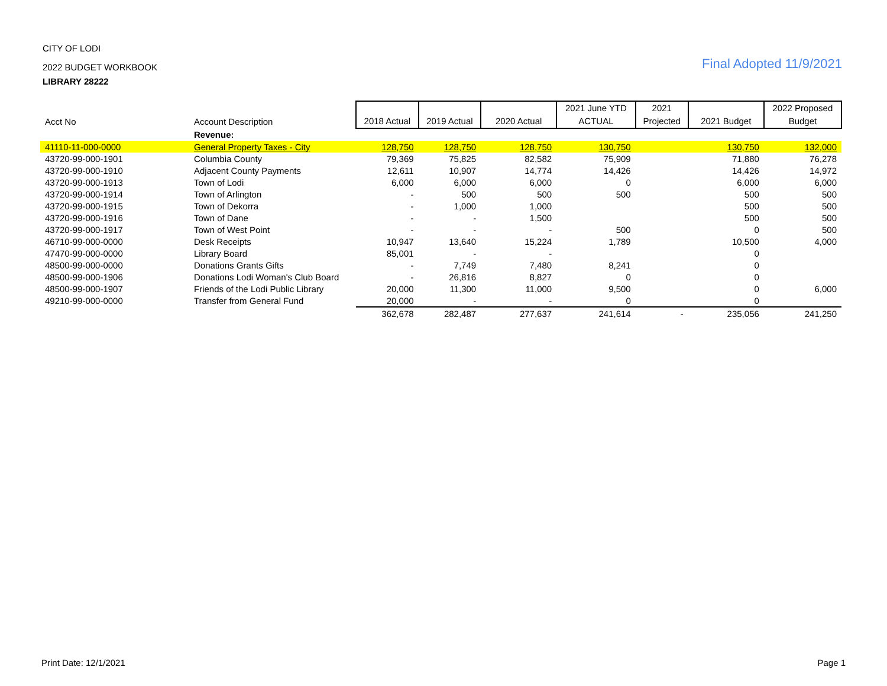CITY OF LODI
2022 BUDGET WORKBOOK
LIBRARY 28222
Final Adopted 11/9/2021
| Acct No | Account Description | 2018 Actual | 2019 Actual | 2020 Actual | 2021 June YTD ACTUAL | 2021 Projected | 2021 Budget | 2022 Proposed Budget |
| --- | --- | --- | --- | --- | --- | --- | --- | --- |
| | Revenue: | | | | | | | |
| 41110-11-000-0000 | General Property Taxes - City | 128,750 | 128,750 | 128,750 | 130,750 | | 130,750 | 132,000 |
| 43720-99-000-1901 | Columbia County | 79,369 | 75,825 | 82,582 | 75,909 | | 71,880 | 76,278 |
| 43720-99-000-1910 | Adjacent County Payments | 12,611 | 10,907 | 14,774 | 14,426 | | 14,426 | 14,972 |
| 43720-99-000-1913 | Town of Lodi | 6,000 | 6,000 | 6,000 | 0 | | 6,000 | 6,000 |
| 43720-99-000-1914 | Town of Arlington | - | 500 | 500 | 500 | | 500 | 500 |
| 43720-99-000-1915 | Town of Dekorra | - | 1,000 | 1,000 | | | 500 | 500 |
| 43720-99-000-1916 | Town of Dane | - | - | 1,500 | | | 500 | 500 |
| 43720-99-000-1917 | Town of West Point | - | - | - | 500 | | 0 | 500 |
| 46710-99-000-0000 | Desk Receipts | 10,947 | 13,640 | 15,224 | 1,789 | | 10,500 | 4,000 |
| 47470-99-000-0000 | Library Board | 85,001 | - | - | | | 0 | |
| 48500-99-000-0000 | Donations Grants Gifts | - | 7,749 | 7,480 | 8,241 | | 0 | |
| 48500-99-000-1906 | Donations Lodi Woman's Club Board | - | 26,816 | 8,827 | 0 | | 0 | |
| 48500-99-000-1907 | Friends of the Lodi Public Library | 20,000 | 11,300 | 11,000 | 9,500 | | 0 | 6,000 |
| 49210-99-000-0000 | Transfer from General Fund | 20,000 | - | - | 0 | | 0 | |
| | | 362,678 | 282,487 | 277,637 | 241,614 | - | 235,056 | 241,250 |
Print Date: 12/1/2021 Page 1